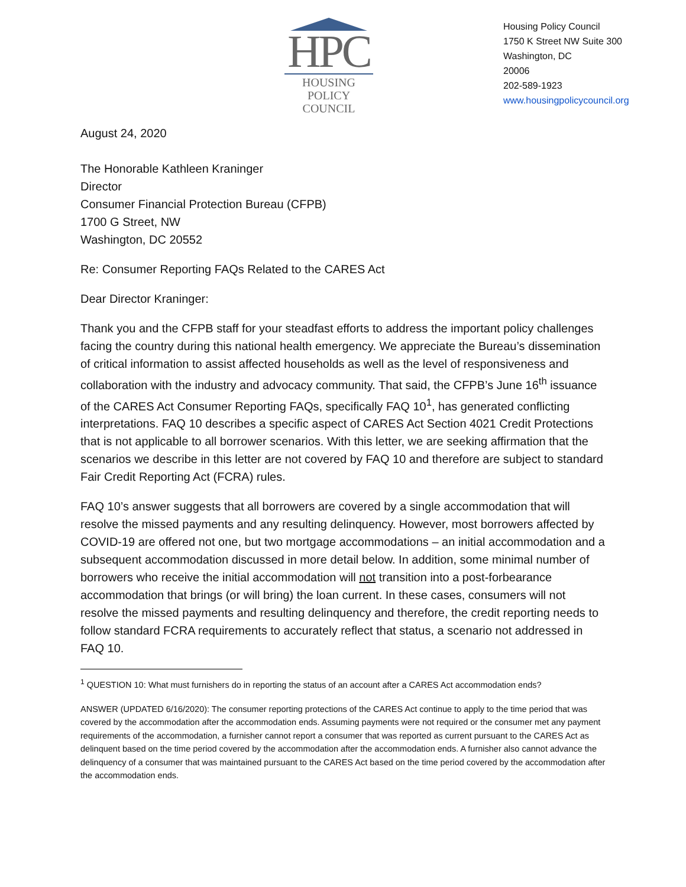HPC
HOUSING POLICY
COUNCIL
Housing Policy Council
1750 K Street NW Suite 300
Washington, DC
20006
202-589-1923
www.housingpolicycouncil.org
August 24, 2020
The Honorable Kathleen Kraninger
Director
Consumer Financial Protection Bureau (CFPB)
1700 G Street, NW
Washington, DC 20552
Re: Consumer Reporting FAQs Related to the CARES Act
Dear Director Kraninger:
Thank you and the CFPB staff for your steadfast efforts to address the important policy challenges facing the country during this national health emergency. We appreciate the Bureau’s dissemination of critical information to assist affected households as well as the level of responsiveness and collaboration with the industry and advocacy community. That said, the CFPB’s June 16<sup>th</sup> issuance of the CARES Act Consumer Reporting FAQs, specifically FAQ 10<sup>1</sup>, has generated conflicting interpretations. FAQ 10 describes a specific aspect of CARES Act Section 4021 Credit Protections that is not applicable to all borrower scenarios. With this letter, we are seeking affirmation that the scenarios we describe in this letter are not covered by FAQ 10 and therefore are subject to standard Fair Credit Reporting Act (FCRA) rules.
FAQ 10’s answer suggests that all borrowers are covered by a single accommodation that will resolve the missed payments and any resulting delinquency. However, most borrowers affected by COVID-19 are offered not one, but two mortgage accommodations – an initial accommodation and a subsequent accommodation discussed in more detail below. In addition, some minimal number of borrowers who receive the initial accommodation will not transition into a post-forbearance accommodation that brings (or will bring) the loan current. In these cases, consumers will not resolve the missed payments and resulting delinquency and therefore, the credit reporting needs to follow standard FCRA requirements to accurately reflect that status, a scenario not addressed in FAQ 10.
<sup>1</sup> QUESTION 10: What must furnishers do in reporting the status of an account after a CARES Act accommodation ends?
ANSWER (UPDATED 6/16/2020): The consumer reporting protections of the CARES Act continue to apply to the time period that was covered by the accommodation after the accommodation ends. Assuming payments were not required or the consumer met any payment requirements of the accommodation, a furnisher cannot report a consumer that was reported as current pursuant to the CARES Act as delinquent based on the time period covered by the accommodation after the accommodation ends. A furnisher also cannot advance the delinquency of a consumer that was maintained pursuant to the CARES Act based on the time period covered by the accommodation after the accommodation ends.